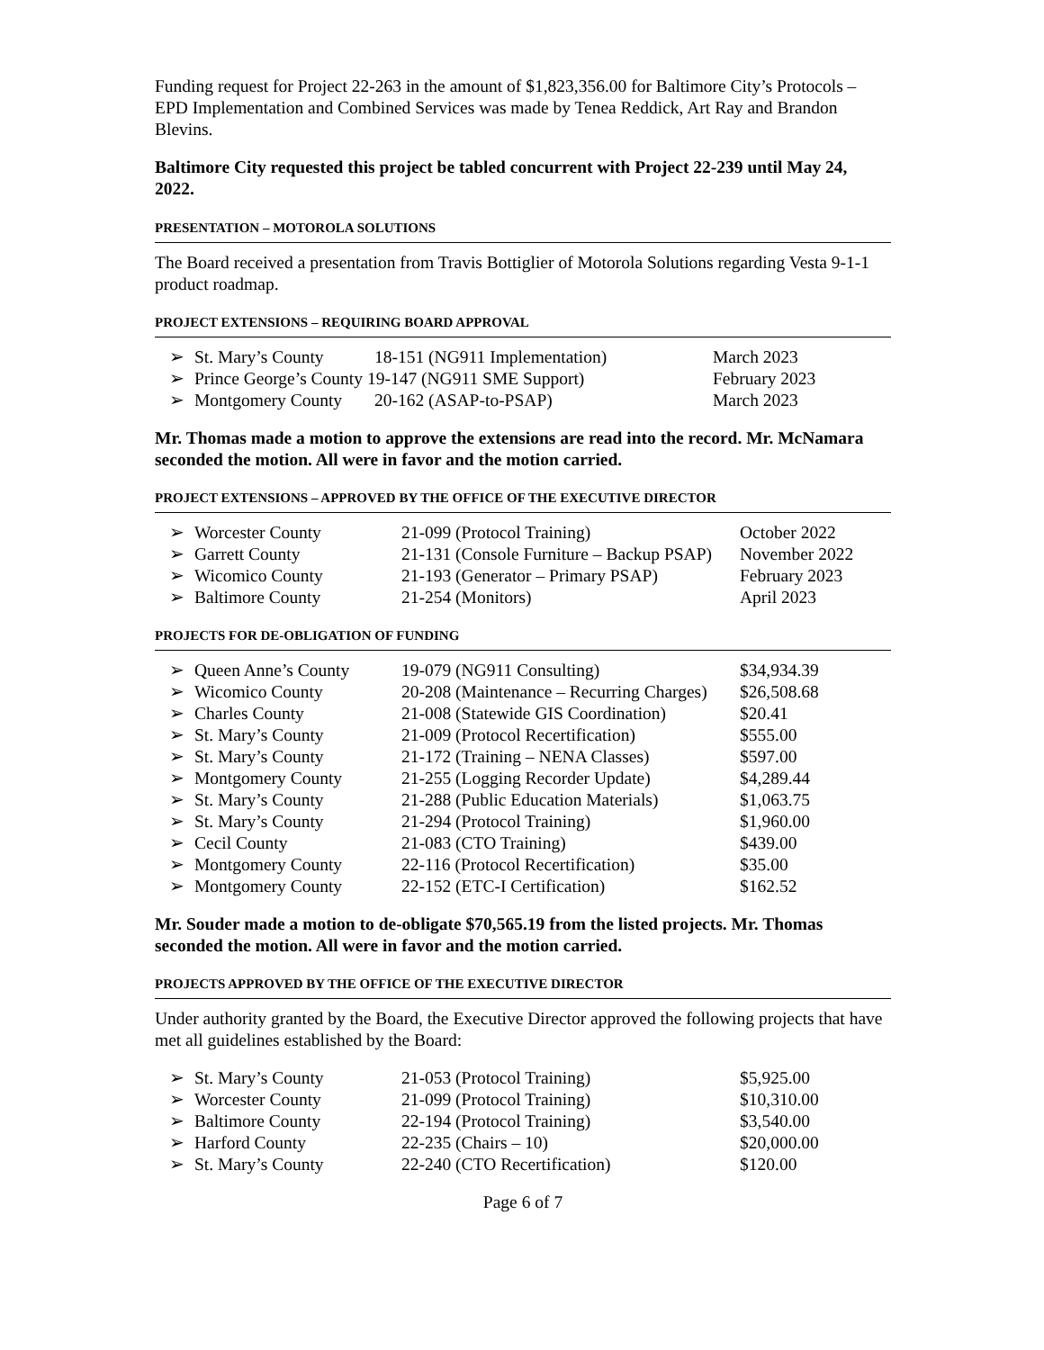Funding request for Project 22-263 in the amount of $1,823,356.00 for Baltimore City’s Protocols – EPD Implementation and Combined Services was made by Tenea Reddick, Art Ray and Brandon Blevins.
Baltimore City requested this project be tabled concurrent with Project 22-239 until May 24, 2022.
P RESENTATION – MOTOROLA SOLUTIONS
The Board received a presentation from Travis Bottiglier of Motorola Solutions regarding Vesta 9-1-1 product roadmap.
PROJECT EXTENSIONS – REQUIRING BOARD APPROVAL
| ➢ | St. Mary’s County | 18-151 (NG911 Implementation) | March 2023 |
| ➢ | Prince George’s County 19-147 (NG911 SME Support) | | February 2023 |
| ➢ | Montgomery County | 20-162 (ASAP-to-PSAP) | March 2023 |
Mr. Thomas made a motion to approve the extensions are read into the record. Mr. McNamara seconded the motion. All were in favor and the motion carried.
PROJECT EXTENSIONS – APPROVED BY THE OFFICE OF THE EXECUTIVE DIRECTOR
| ➢ | Worcester County | 21-099 (Protocol Training) | October 2022 |
| ➢ | Garrett County | 21-131 (Console Furniture – Backup PSAP) | November 2022 |
| ➢ | Wicomico County | 21-193 (Generator – Primary PSAP) | February 2023 |
| ➢ | Baltimore County | 21-254 (Monitors) | April 2023 |
PROJECTS FOR DE-OBLIGATION OF FUNDING
| ➢ | Queen Anne’s County | 19-079 (NG911 Consulting) | $34,934.39 |
| ➢ | Wicomico County | 20-208 (Maintenance – Recurring Charges) | $26,508.68 |
| ➢ | Charles County | 21-008 (Statewide GIS Coordination) | $20.41 |
| ➢ | St. Mary’s County | 21-009 (Protocol Recertification) | $555.00 |
| ➢ | St. Mary’s County | 21-172 (Training – NENA Classes) | $597.00 |
| ➢ | Montgomery County | 21-255 (Logging Recorder Update) | $4,289.44 |
| ➢ | St. Mary’s County | 21-288 (Public Education Materials) | $1,063.75 |
| ➢ | St. Mary’s County | 21-294 (Protocol Training) | $1,960.00 |
| ➢ | Cecil County | 21-083 (CTO Training) | $439.00 |
| ➢ | Montgomery County | 22-116 (Protocol Recertification) | $35.00 |
| ➢ | Montgomery County | 22-152 (ETC-I Certification) | $162.52 |
Mr. Souder made a motion to de-obligate $70,565.19 from the listed projects. Mr. Thomas seconded the motion. All were in favor and the motion carried.
PROJECTS APPROVED BY THE OFFICE OF THE EXECUTIVE DIRECTOR
Under authority granted by the Board, the Executive Director approved the following projects that have met all guidelines established by the Board:
| ➢ | St. Mary’s County | 21-053 (Protocol Training) | $5,925.00 |
| ➢ | Worcester County | 21-099 (Protocol Training) | $10,310.00 |
| ➢ | Baltimore County | 22-194 (Protocol Training) | $3,540.00 |
| ➢ | Harford County | 22-235 (Chairs – 10) | $20,000.00 |
| ➢ | St. Mary’s County | 22-240 (CTO Recertification) | $120.00 |
Page 6 of 7